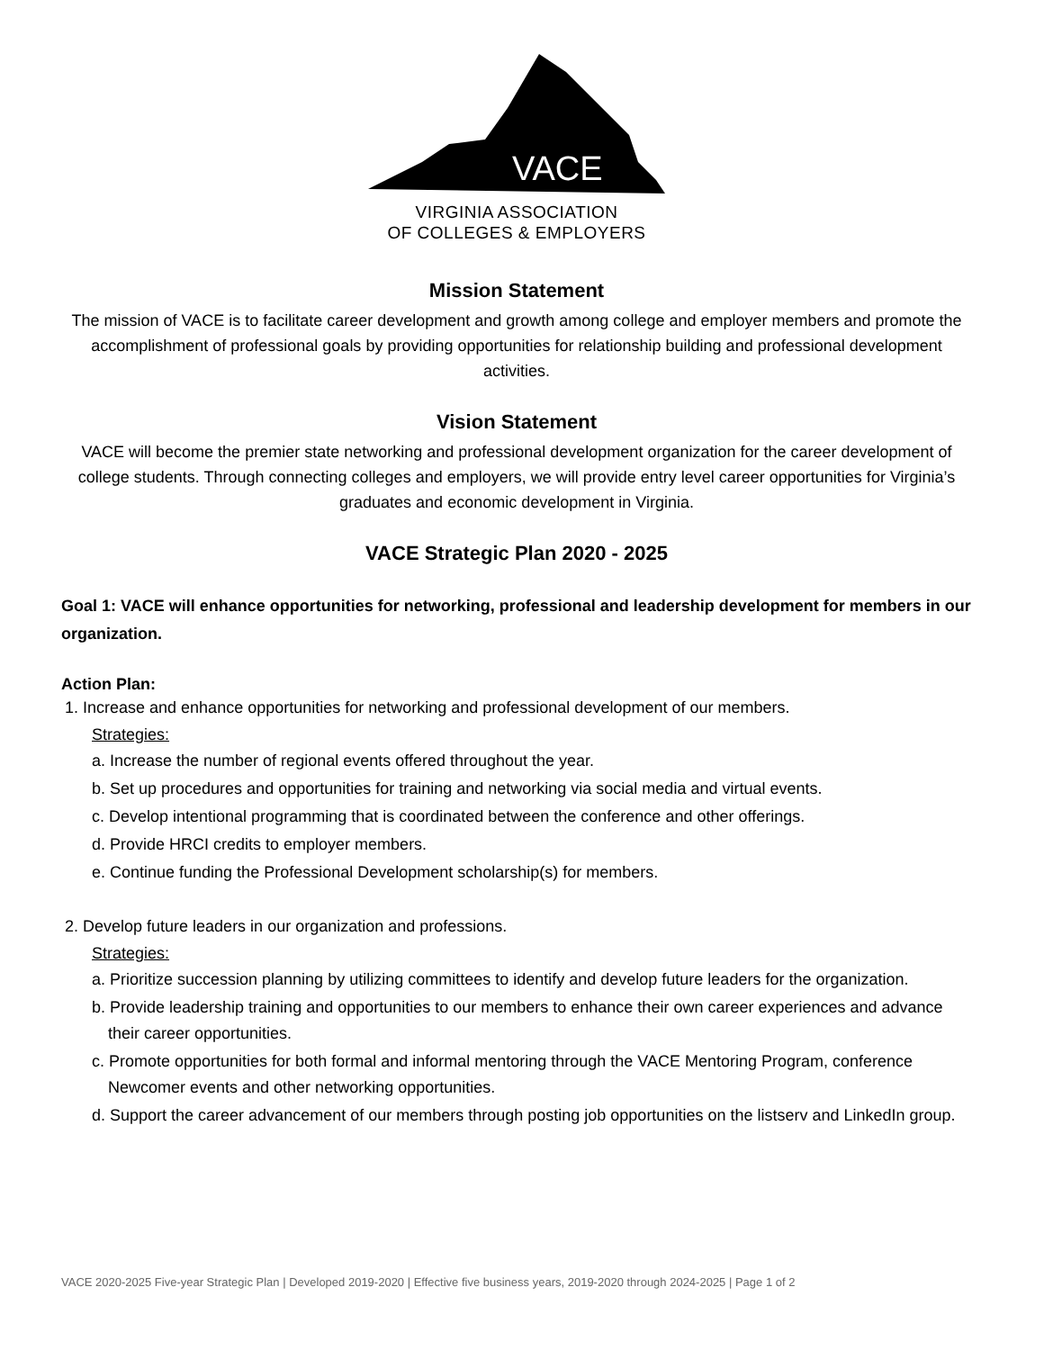VACE
VIRGINIA ASSOCIATION
OF COLLEGES & EMPLOYERS
Mission Statement
The mission of VACE is to facilitate career development and growth among college and employer members and promote the accomplishment of professional goals by providing opportunities for relationship building and professional development activities.
Vision Statement
VACE will become the premier state networking and professional development organization for the career development of college students. Through connecting colleges and employers, we will provide entry level career opportunities for Virginia’s graduates and economic development in Virginia.
VACE Strategic Plan 2020 - 2025
Goal 1: VACE will enhance opportunities for networking, professional and leadership development for members in our organization.
Action Plan:
1. Increase and enhance opportunities for networking and professional development of our members.
Strategies:
a. Increase the number of regional events offered throughout the year.
b. Set up procedures and opportunities for training and networking via social media and virtual events.
c. Develop intentional programming that is coordinated between the conference and other offerings.
d. Provide HRCI credits to employer members.
e. Continue funding the Professional Development scholarship(s) for members.
2. Develop future leaders in our organization and professions.
Strategies:
a. Prioritize succession planning by utilizing committees to identify and develop future leaders for the organization.
b. Provide leadership training and opportunities to our members to enhance their own career experiences and advance their career opportunities.
c. Promote opportunities for both formal and informal mentoring through the VACE Mentoring Program, conference Newcomer events and other networking opportunities.
d. Support the career advancement of our members through posting job opportunities on the listserv and LinkedIn group.
VACE 2020-2025 Five-year Strategic Plan | Developed 2019-2020 | Effective five business years, 2019-2020 through 2024-2025 | Page 1 of 2